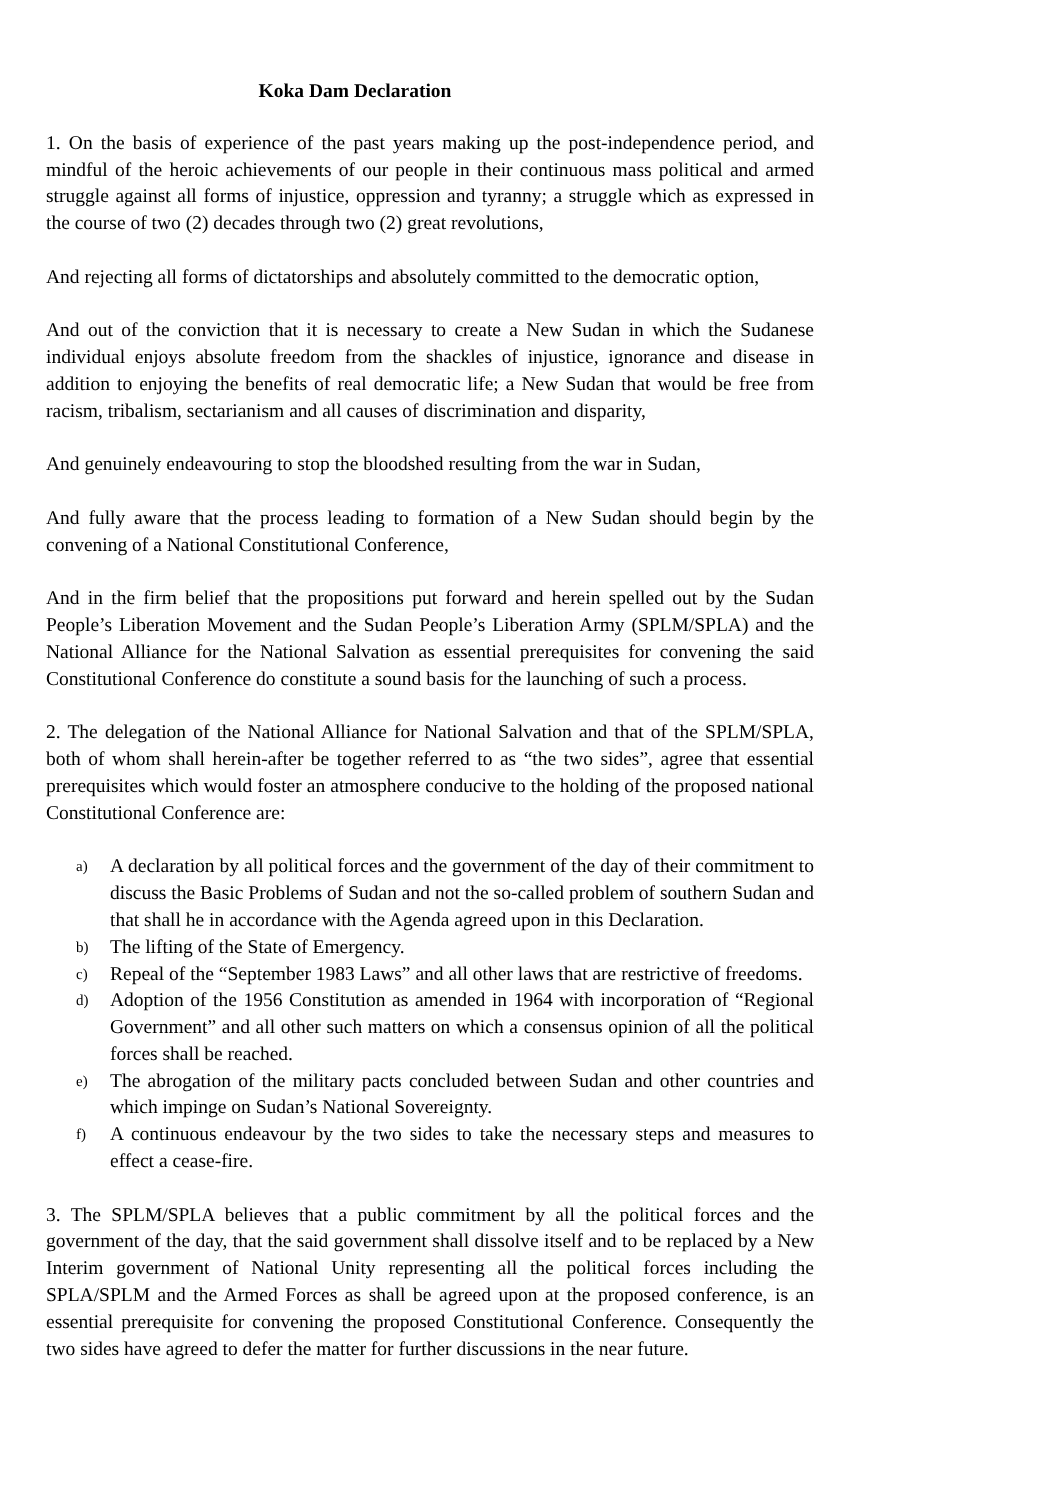Koka Dam Declaration
1. On the basis of experience of the past years making up the post-independence period, and mindful of the heroic achievements of our people in their continuous mass political and armed struggle against all forms of injustice, oppression and tyranny; a struggle which as expressed in the course of two (2) decades through two (2) great revolutions,
And rejecting all forms of dictatorships and absolutely committed to the democratic option,
And out of the conviction that it is necessary to create a New Sudan in which the Sudanese individual enjoys absolute freedom from the shackles of injustice, ignorance and disease in addition to enjoying the benefits of real democratic life; a New Sudan that would be free from racism, tribalism, sectarianism and all causes of discrimination and disparity,
And genuinely endeavouring to stop the bloodshed resulting from the war in Sudan,
And fully aware that the process leading to formation of a New Sudan should begin by the convening of a National Constitutional Conference,
And in the firm belief that the propositions put forward and herein spelled out by the Sudan People’s Liberation Movement and the Sudan People’s Liberation Army (SPLM/SPLA) and the National Alliance for the National Salvation as essential prerequisites for convening the said Constitutional Conference do constitute a sound basis for the launching of such a process.
2. The delegation of the National Alliance for National Salvation and that of the SPLM/SPLA, both of whom shall herein-after be together referred to as “the two sides”, agree that essential prerequisites which would foster an atmosphere conducive to the holding of the proposed national Constitutional Conference are:
a) A declaration by all political forces and the government of the day of their commitment to discuss the Basic Problems of Sudan and not the so-called problem of southern Sudan and that shall he in accordance with the Agenda agreed upon in this Declaration.
b) The lifting of the State of Emergency.
c) Repeal of the “September 1983 Laws” and all other laws that are restrictive of freedoms.
d) Adoption of the 1956 Constitution as amended in 1964 with incorporation of “Regional Government” and all other such matters on which a consensus opinion of all the political forces shall be reached.
e) The abrogation of the military pacts concluded between Sudan and other countries and which impinge on Sudan’s National Sovereignty.
f) A continuous endeavour by the two sides to take the necessary steps and measures to effect a cease-fire.
3. The SPLM/SPLA believes that a public commitment by all the political forces and the government of the day, that the said government shall dissolve itself and to be replaced by a New Interim government of National Unity representing all the political forces including the SPLA/SPLM and the Armed Forces as shall be agreed upon at the proposed conference, is an essential prerequisite for convening the proposed Constitutional Conference. Consequently the two sides have agreed to defer the matter for further discussions in the near future.